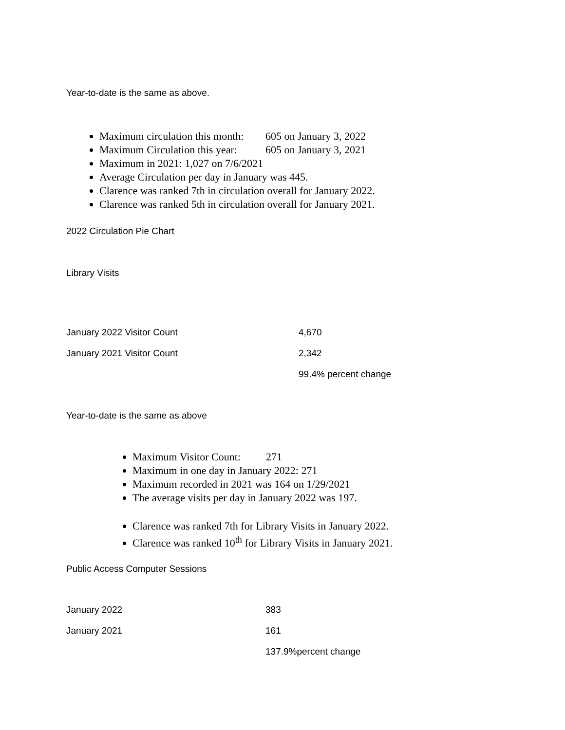Year-to-date is the same as above.
Maximum circulation this month: 605 on January 3, 2022
Maximum Circulation this year: 605 on January 3, 2021
Maximum in 2021: 1,027 on 7/6/2021
Average Circulation per day in January was 445.
Clarence was ranked 7th in circulation overall for January 2022.
Clarence was ranked 5th in circulation overall for January 2021.
2022 Circulation Pie Chart
Library Visits
| January 2022 Visitor Count | 4,670 |
| January 2021 Visitor Count | 2,342 |
| | 99.4% percent change |
Year-to-date is the same as above
Maximum Visitor Count: 271
Maximum in one day in January 2022: 271
Maximum recorded in 2021 was 164 on 1/29/2021
The average visits per day in January 2022 was 197.
Clarence was ranked 7th for Library Visits in January 2022.
Clarence was ranked 10<sup>th</sup> for Library Visits in January 2021.
Public Access Computer Sessions
| January 2022 | 383 |
| January 2021 | 161 |
| | 137.9%percent change |